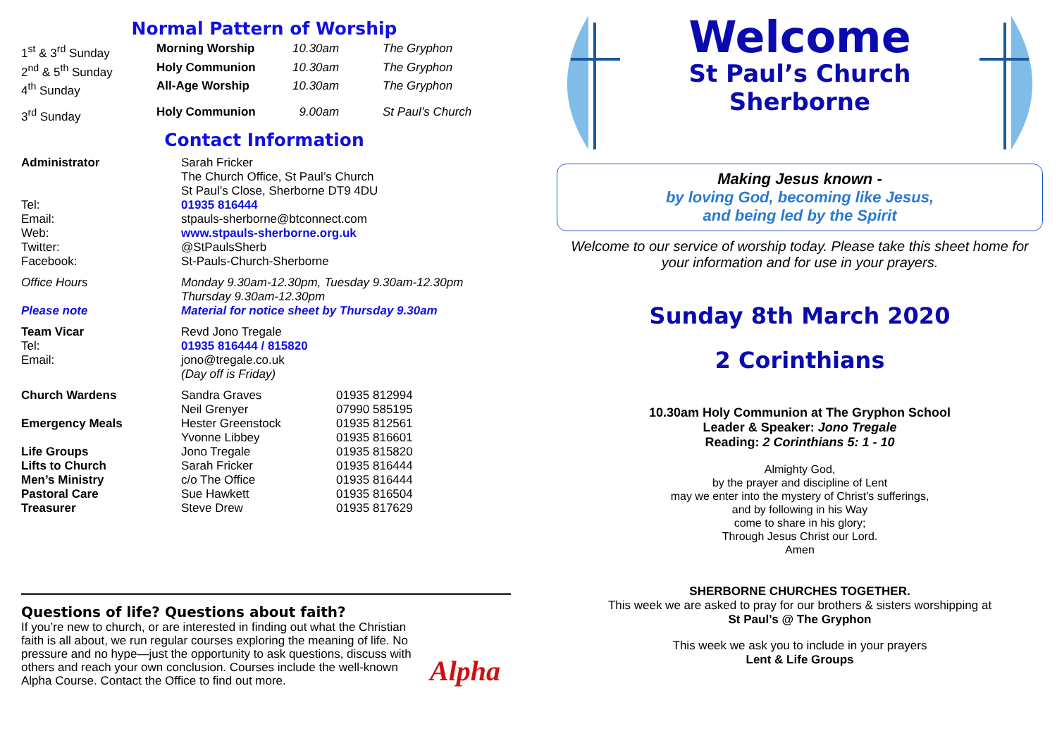Normal Pattern of Worship
| 1<sup>st</sup> & 3<sup>rd</sup> Sunday | Morning Worship | 10.30am | The Gryphon |
| 2<sup>nd</sup> & 5<sup>th</sup> Sunday | Holy Communion | 10.30am | The Gryphon |
| 4<sup>th</sup> Sunday | All-Age Worship | 10.30am | The Gryphon |
| 3<sup>rd</sup> Sunday | Holy Communion | 9.00am | St Paul’s Church |
Contact Information
| Administrator | Sarah Fricker The Church Office, St Paul’s Church St Paul’s Close, Sherborne DT9 4DU | |
| Tel: | 01935 816444 | |
| Email: | stpauls-sherborne@btconnect.com | |
| Web: | www.stpauls-sherborne.org.uk | |
| Twitter: | @StPaulsSherb | |
| Facebook: | St-Pauls-Church-Sherborne | |
| Office Hours | Monday 9.30am-12.30pm, Tuesday 9.30am-12.30pm Thursday 9.30am-12.30pm | |
| Please note | Material for notice sheet by Thursday 9.30am | |
| Team Vicar | Revd Jono Tregale | |
| Tel: | 01935 816444 / 815820 | |
| Email: | jono@tregale.co.uk (Day off is Friday) | |
| Church Wardens | Sandra Graves | 01935 812994 |
| | Neil Grenyer | 07990 585195 |
| Emergency Meals | Hester Greenstock | 01935 812561 |
| | Yvonne Libbey | 01935 816601 |
| Life Groups | Jono Tregale | 01935 815820 |
| Lifts to Church | Sarah Fricker | 01935 816444 |
| Men’s Ministry | c/o The Office | 01935 816444 |
| Pastoral Care | Sue Hawkett | 01935 816504 |
| Treasurer | Steve Drew | 01935 817629 |
Questions of life? Questions about faith?
If you’re new to church, or are interested in finding out what the Christian faith is all about, we run regular courses exploring the meaning of life. No pressure and no hype—just the opportunity to ask questions, discuss with others and reach your own conclusion. Courses include the well-known Alpha Course. Contact the Office to find out more.
Alpha
Welcome
St Paul’s Church
Sherborne
Making Jesus known -
by loving God, becoming like Jesus,
and being led by the Spirit
Welcome to our service of worship today. Please take this sheet home for your information and for use in your prayers.
Sunday 8th March 2020
2 Corinthians
10.30am Holy Communion at The Gryphon School
Leader & Speaker: Jono Tregale
Reading: 2 Corinthians 5: 1 - 10
Almighty God,
by the prayer and discipline of Lent
may we enter into the mystery of Christ’s sufferings,
and by following in his Way
come to share in his glory;
Through Jesus Christ our Lord.
Amen
SHERBORNE CHURCHES TOGETHER.
This week we are asked to pray for our brothers & sisters worshipping at
St Paul’s @ The Gryphon
This week we ask you to include in your prayers
Lent & Life Groups